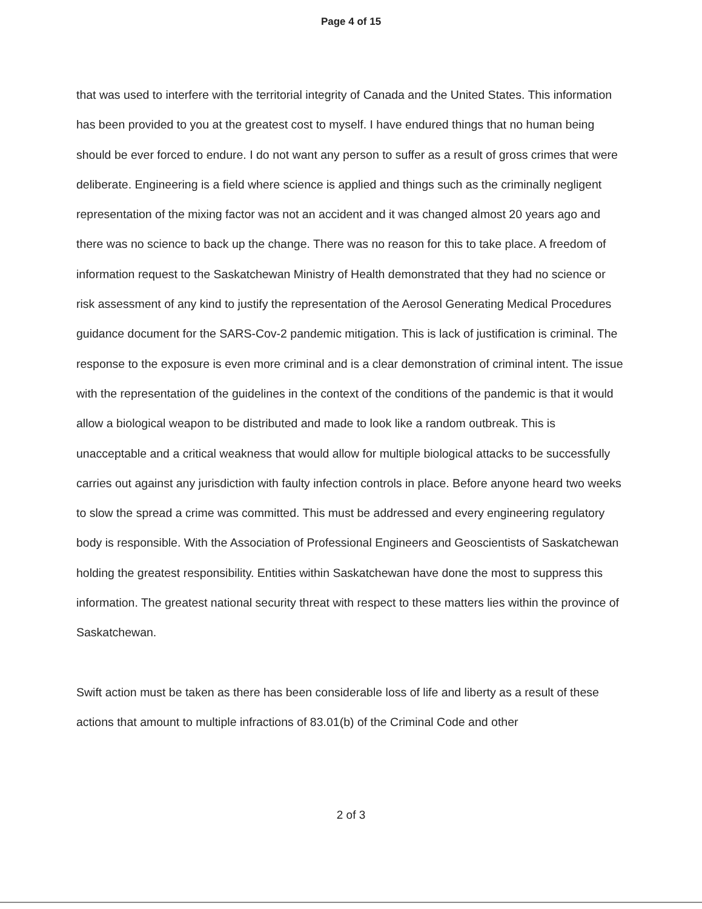Page 4 of 15
that was used to interfere with the territorial integrity of Canada and the United States. This information has been provided to you at the greatest cost to myself. I have endured things that no human being should be ever forced to endure. I do not want any person to suffer as a result of gross crimes that were deliberate. Engineering is a field where science is applied and things such as the criminally negligent representation of the mixing factor was not an accident and it was changed almost 20 years ago and there was no science to back up the change. There was no reason for this to take place. A freedom of information request to the Saskatchewan Ministry of Health demonstrated that they had no science or risk assessment of any kind to justify the representation of the Aerosol Generating Medical Procedures guidance document for the SARS-Cov-2 pandemic mitigation. This is lack of justification is criminal. The response to the exposure is even more criminal and is a clear demonstration of criminal intent. The issue with the representation of the guidelines in the context of the conditions of the pandemic is that it would allow a biological weapon to be distributed and made to look like a random outbreak. This is unacceptable and a critical weakness that would allow for multiple biological attacks to be successfully carries out against any jurisdiction with faulty infection controls in place. Before anyone heard two weeks to slow the spread a crime was committed. This must be addressed and every engineering regulatory body is responsible. With the Association of Professional Engineers and Geoscientists of Saskatchewan holding the greatest responsibility. Entities within Saskatchewan have done the most to suppress this information. The greatest national security threat with respect to these matters lies within the province of Saskatchewan.
Swift action must be taken as there has been considerable loss of life and liberty as a result of these actions that amount to multiple infractions of 83.01(b) of the Criminal Code and other
2 of 3